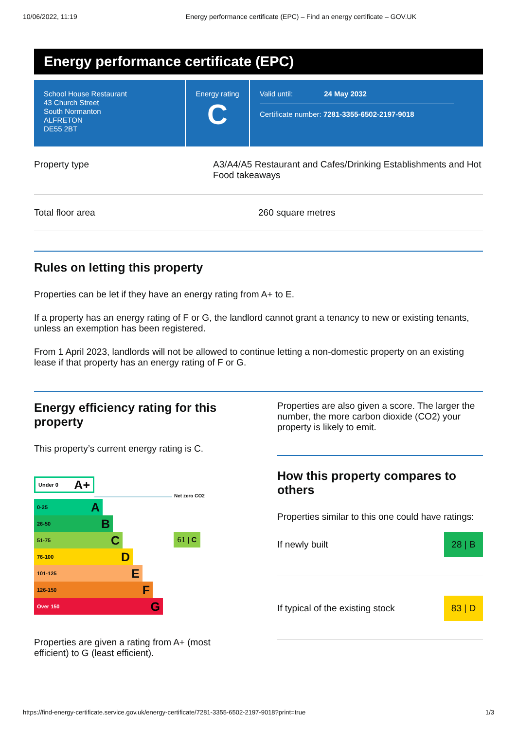10/06/2022, 11:19 Energy performance certificate (EPC) – Find an energy certificate – GOV.UK
Energy performance certificate (EPC)
School House Restaurant
43 Church Street
South Normanton
ALFRETON
DE55 2BT
Energy rating
C
Valid until: 24 May 2032
Certificate number: 7281-3355-6502-2197-9018
Property type A3/A4/A5 Restaurant and Cafes/Drinking Establishments and Hot Food takeaways
Total floor area 260 square metres
Rules on letting this property
Properties can be let if they have an energy rating from A+ to E.
If a property has an energy rating of F or G, the landlord cannot grant a tenancy to new or existing tenants, unless an exemption has been registered.
From 1 April 2023, landlords will not be allowed to continue letting a non-domestic property on an existing lease if that property has an energy rating of F or G.
Energy efficiency rating for this property
This property’s current energy rating is C.
Under 0 A+
Net zero CO2
0-25 A
26-50 B
51-75 C
61 | C
76-100 D
101-125 E
126-150 F
Over 150 G
Properties are given a rating from A+ (most efficient) to G (least efficient).
Properties are also given a score. The larger the number, the more carbon dioxide (CO2) your property is likely to emit.
How this property compares to others
Properties similar to this one could have ratings:
If newly built
28 | B
If typical of the existing stock
83 | D
https://find-energy-certificate.service.gov.uk/energy-certificate/7281-3355-6502-2197-9018?print=true 1/3